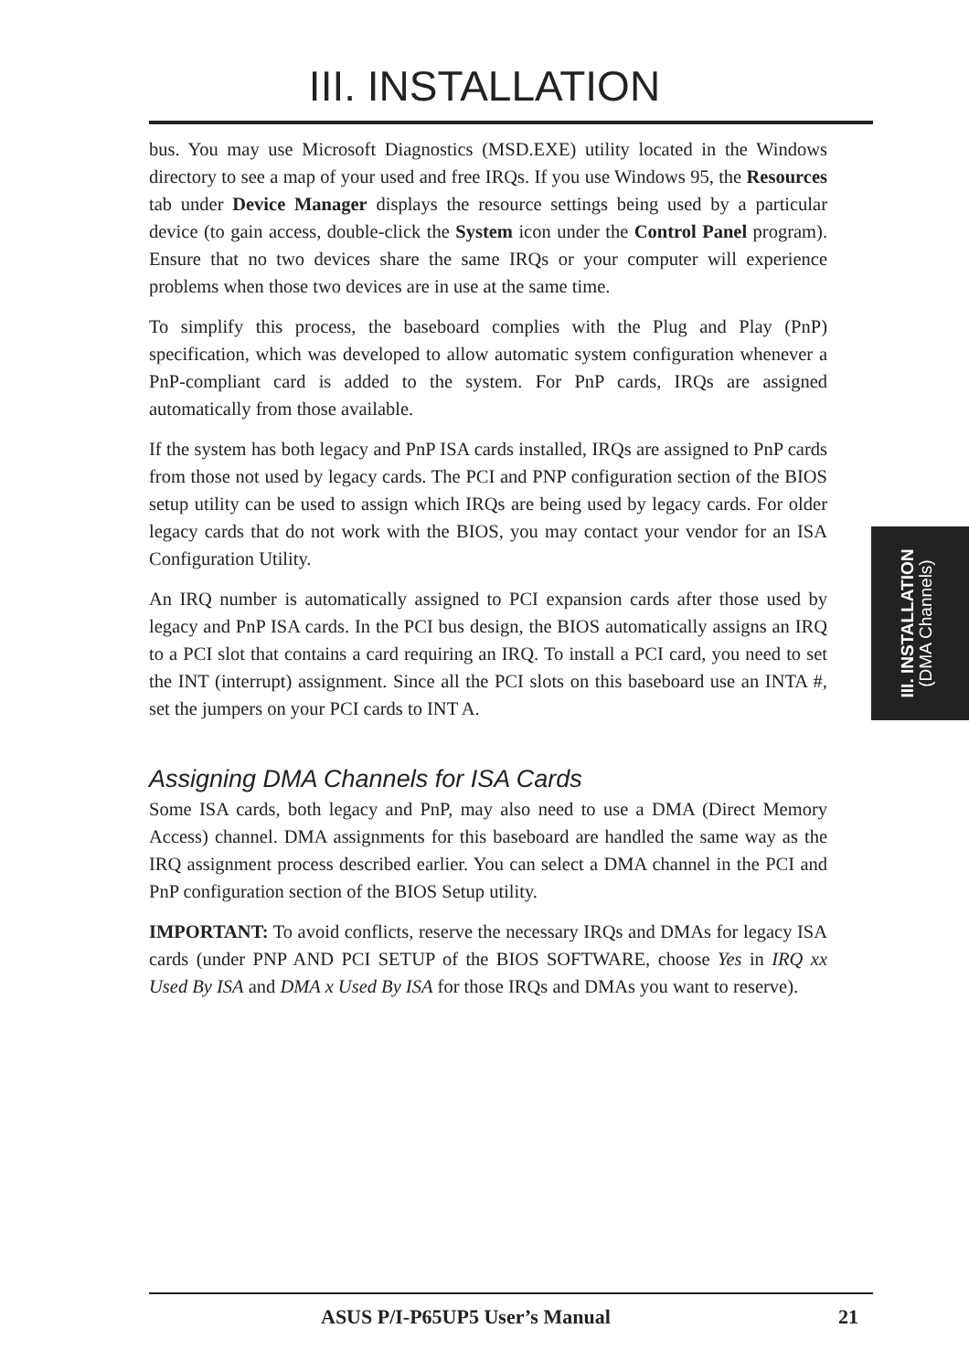III. INSTALLATION
bus. You may use Microsoft Diagnostics (MSD.EXE) utility located in the Windows directory to see a map of your used and free IRQs. If you use Windows 95, the Resources tab under Device Manager displays the resource settings being used by a particular device (to gain access, double-click the System icon under the Control Panel program). Ensure that no two devices share the same IRQs or your computer will experience problems when those two devices are in use at the same time.
To simplify this process, the baseboard complies with the Plug and Play (PnP) specification, which was developed to allow automatic system configuration whenever a PnP-compliant card is added to the system. For PnP cards, IRQs are assigned automatically from those available.
If the system has both legacy and PnP ISA cards installed, IRQs are assigned to PnP cards from those not used by legacy cards. The PCI and PNP configuration section of the BIOS setup utility can be used to assign which IRQs are being used by legacy cards. For older legacy cards that do not work with the BIOS, you may contact your vendor for an ISA Configuration Utility.
An IRQ number is automatically assigned to PCI expansion cards after those used by legacy and PnP ISA cards. In the PCI bus design, the BIOS automatically assigns an IRQ to a PCI slot that contains a card requiring an IRQ. To install a PCI card, you need to set the INT (interrupt) assignment. Since all the PCI slots on this baseboard use an INTA #, set the jumpers on your PCI cards to INT A.
Assigning DMA Channels for ISA Cards
Some ISA cards, both legacy and PnP, may also need to use a DMA (Direct Memory Access) channel. DMA assignments for this baseboard are handled the same way as the IRQ assignment process described earlier. You can select a DMA channel in the PCI and PnP configuration section of the BIOS Setup utility.
IMPORTANT: To avoid conflicts, reserve the necessary IRQs and DMAs for legacy ISA cards (under PNP AND PCI SETUP of the BIOS SOFTWARE, choose Yes in IRQ xx Used By ISA and DMA x Used By ISA for those IRQs and DMAs you want to reserve).
III. INSTALLATION
(DMA Channels)
ASUS P/I-P65UP5 User’s Manual 21